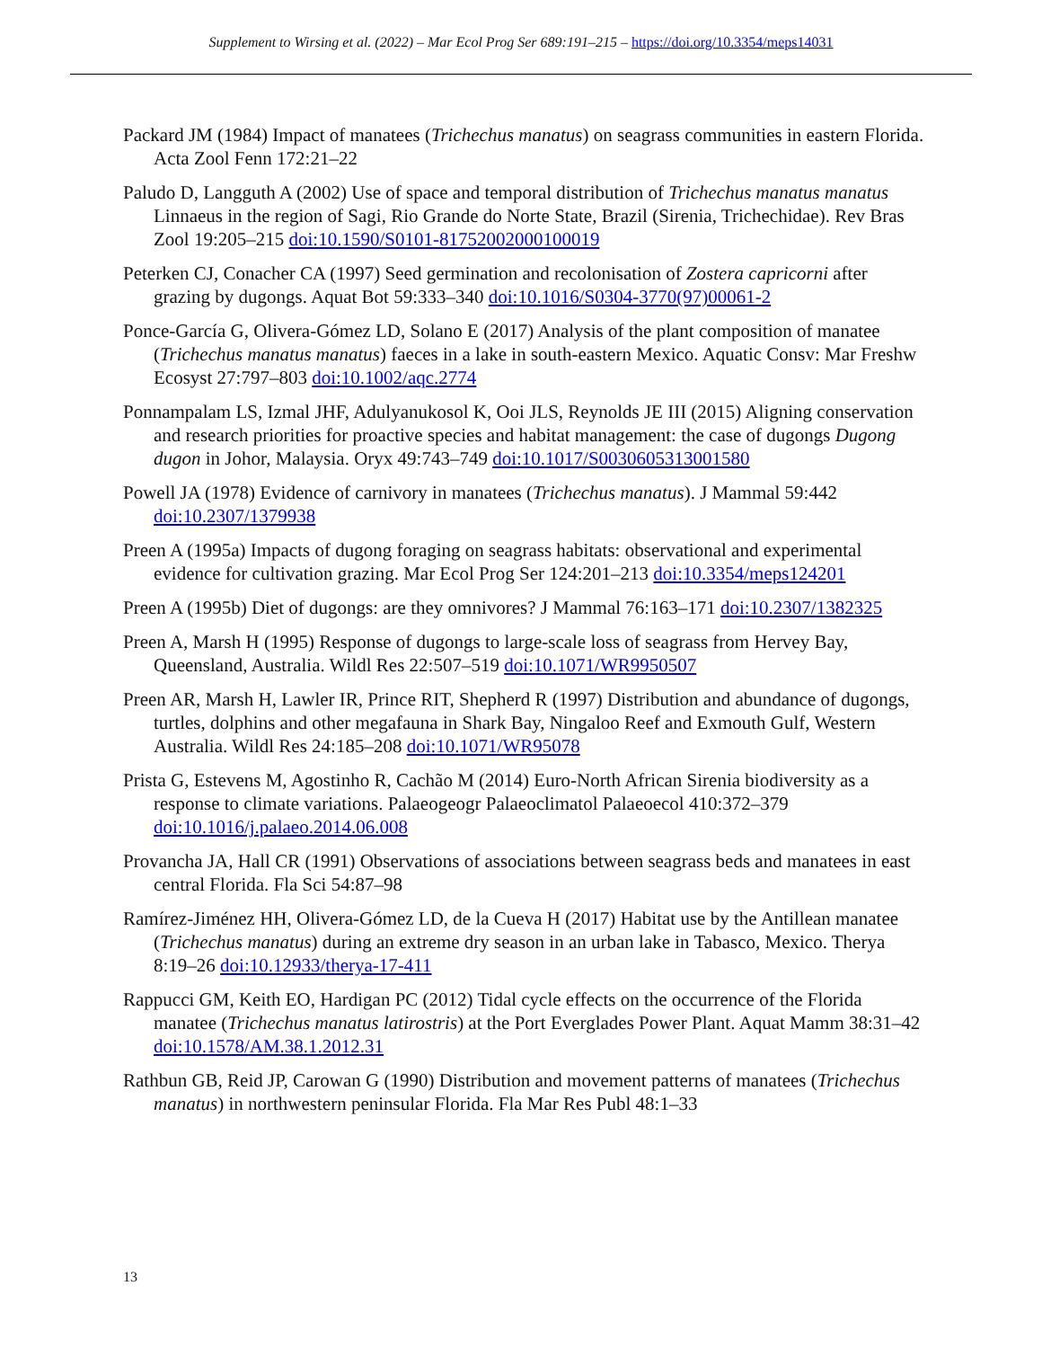Supplement to Wirsing et al. (2022) – Mar Ecol Prog Ser 689:191–215 – https://doi.org/10.3354/meps14031
Packard JM (1984) Impact of manatees (Trichechus manatus) on seagrass communities in eastern Florida. Acta Zool Fenn 172:21–22
Paludo D, Langguth A (2002) Use of space and temporal distribution of Trichechus manatus manatus Linnaeus in the region of Sagi, Rio Grande do Norte State, Brazil (Sirenia, Trichechidae). Rev Bras Zool 19:205–215 doi:10.1590/S0101-81752002000100019
Peterken CJ, Conacher CA (1997) Seed germination and recolonisation of Zostera capricorni after grazing by dugongs. Aquat Bot 59:333–340 doi:10.1016/S0304-3770(97)00061-2
Ponce-García G, Olivera-Gómez LD, Solano E (2017) Analysis of the plant composition of manatee (Trichechus manatus manatus) faeces in a lake in south-eastern Mexico. Aquatic Consv: Mar Freshw Ecosyst 27:797–803 doi:10.1002/aqc.2774
Ponnampalam LS, Izmal JHF, Adulyanukosol K, Ooi JLS, Reynolds JE III (2015) Aligning conservation and research priorities for proactive species and habitat management: the case of dugongs Dugong dugon in Johor, Malaysia. Oryx 49:743–749 doi:10.1017/S0030605313001580
Powell JA (1978) Evidence of carnivory in manatees (Trichechus manatus). J Mammal 59:442 doi:10.2307/1379938
Preen A (1995a) Impacts of dugong foraging on seagrass habitats: observational and experimental evidence for cultivation grazing. Mar Ecol Prog Ser 124:201–213 doi:10.3354/meps124201
Preen A (1995b) Diet of dugongs: are they omnivores? J Mammal 76:163–171 doi:10.2307/1382325
Preen A, Marsh H (1995) Response of dugongs to large-scale loss of seagrass from Hervey Bay, Queensland, Australia. Wildl Res 22:507–519 doi:10.1071/WR9950507
Preen AR, Marsh H, Lawler IR, Prince RIT, Shepherd R (1997) Distribution and abundance of dugongs, turtles, dolphins and other megafauna in Shark Bay, Ningaloo Reef and Exmouth Gulf, Western Australia. Wildl Res 24:185–208 doi:10.1071/WR95078
Prista G, Estevens M, Agostinho R, Cachão M (2014) Euro-North African Sirenia biodiversity as a response to climate variations. Palaeogeogr Palaeoclimatol Palaeoecol 410:372–379 doi:10.1016/j.palaeo.2014.06.008
Provancha JA, Hall CR (1991) Observations of associations between seagrass beds and manatees in east central Florida. Fla Sci 54:87–98
Ramírez-Jiménez HH, Olivera-Gómez LD, de la Cueva H (2017) Habitat use by the Antillean manatee (Trichechus manatus) during an extreme dry season in an urban lake in Tabasco, Mexico. Therya 8:19–26 doi:10.12933/therya-17-411
Rappucci GM, Keith EO, Hardigan PC (2012) Tidal cycle effects on the occurrence of the Florida manatee (Trichechus manatus latirostris) at the Port Everglades Power Plant. Aquat Mamm 38:31–42 doi:10.1578/AM.38.1.2012.31
Rathbun GB, Reid JP, Carowan G (1990) Distribution and movement patterns of manatees (Trichechus manatus) in northwestern peninsular Florida. Fla Mar Res Publ 48:1–33
13